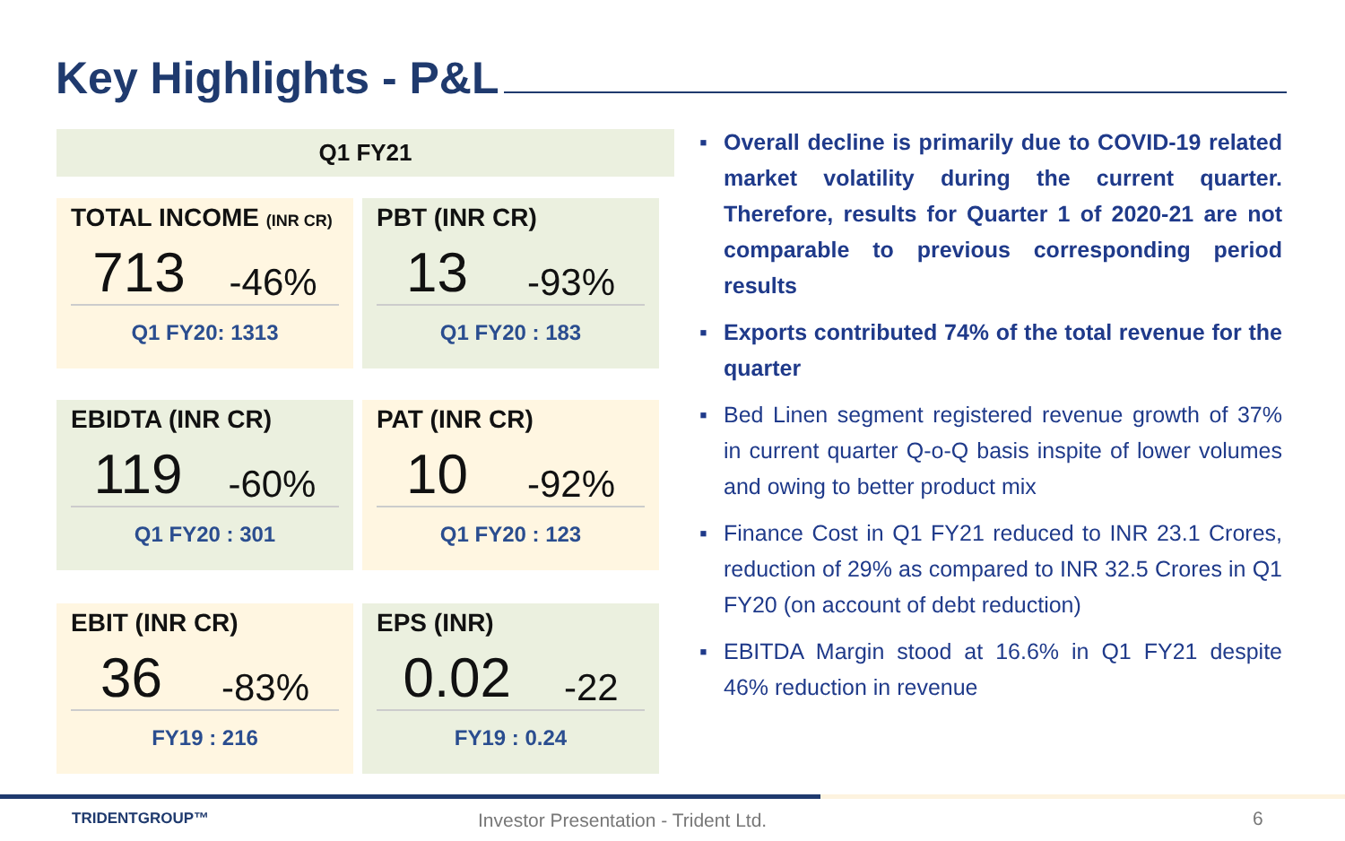Key Highlights - P&L
Q1 FY21
TOTAL INCOME (INR CR)
713 -46%
Q1 FY20: 1313
PBT (INR CR)
13 -93%
Q1 FY20 : 183
EBIDTA (INR CR)
119 -60%
Q1 FY20 : 301
PAT (INR CR)
10 -92%
Q1 FY20 : 123
EBIT (INR CR)
36 -83%
FY19 : 216
EPS (INR)
0.02 -22
FY19 : 0.24
▪ Overall decline is primarily due to COVID-19 related market volatility during the current quarter. Therefore, results for Quarter 1 of 2020-21 are not comparable to previous corresponding period results
▪ Exports contributed 74% of the total revenue for the quarter
▪ Bed Linen segment registered revenue growth of 37% in current quarter Q-o-Q basis inspite of lower volumes and owing to better product mix
▪ Finance Cost in Q1 FY21 reduced to INR 23.1 Crores, reduction of 29% as compared to INR 32.5 Crores in Q1 FY20 (on account of debt reduction)
▪ EBITDA Margin stood at 16.6% in Q1 FY21 despite 46% reduction in revenue
TRIDENTGROUP™
Investor Presentation - Trident Ltd.
6